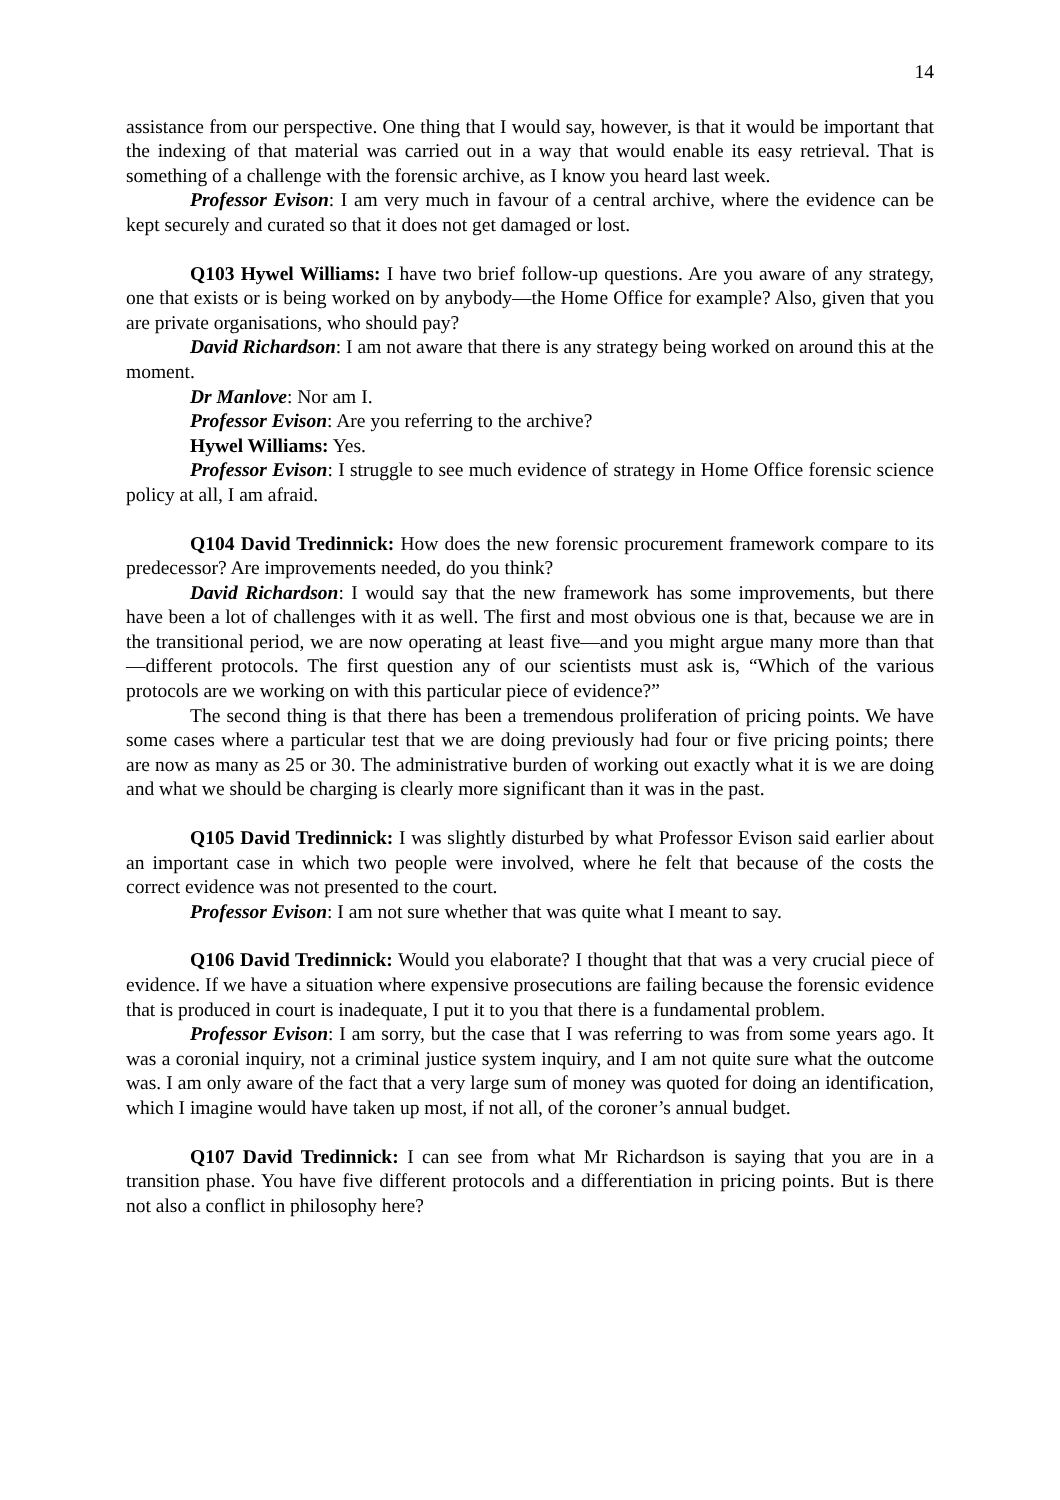14
assistance from our perspective. One thing that I would say, however, is that it would be important that the indexing of that material was carried out in a way that would enable its easy retrieval. That is something of a challenge with the forensic archive, as I know you heard last week.
Professor Evison: I am very much in favour of a central archive, where the evidence can be kept securely and curated so that it does not get damaged or lost.
Q103 Hywel Williams: I have two brief follow-up questions. Are you aware of any strategy, one that exists or is being worked on by anybody—the Home Office for example? Also, given that you are private organisations, who should pay?
David Richardson: I am not aware that there is any strategy being worked on around this at the moment.
Dr Manlove: Nor am I.
Professor Evison: Are you referring to the archive?
Hywel Williams: Yes.
Professor Evison: I struggle to see much evidence of strategy in Home Office forensic science policy at all, I am afraid.
Q104 David Tredinnick: How does the new forensic procurement framework compare to its predecessor? Are improvements needed, do you think?
David Richardson: I would say that the new framework has some improvements, but there have been a lot of challenges with it as well. The first and most obvious one is that, because we are in the transitional period, we are now operating at least five—and you might argue many more than that—different protocols. The first question any of our scientists must ask is, “Which of the various protocols are we working on with this particular piece of evidence?”
The second thing is that there has been a tremendous proliferation of pricing points. We have some cases where a particular test that we are doing previously had four or five pricing points; there are now as many as 25 or 30. The administrative burden of working out exactly what it is we are doing and what we should be charging is clearly more significant than it was in the past.
Q105 David Tredinnick: I was slightly disturbed by what Professor Evison said earlier about an important case in which two people were involved, where he felt that because of the costs the correct evidence was not presented to the court.
Professor Evison: I am not sure whether that was quite what I meant to say.
Q106 David Tredinnick: Would you elaborate? I thought that that was a very crucial piece of evidence. If we have a situation where expensive prosecutions are failing because the forensic evidence that is produced in court is inadequate, I put it to you that there is a fundamental problem.
Professor Evison: I am sorry, but the case that I was referring to was from some years ago. It was a coronial inquiry, not a criminal justice system inquiry, and I am not quite sure what the outcome was. I am only aware of the fact that a very large sum of money was quoted for doing an identification, which I imagine would have taken up most, if not all, of the coroner’s annual budget.
Q107 David Tredinnick: I can see from what Mr Richardson is saying that you are in a transition phase. You have five different protocols and a differentiation in pricing points. But is there not also a conflict in philosophy here?